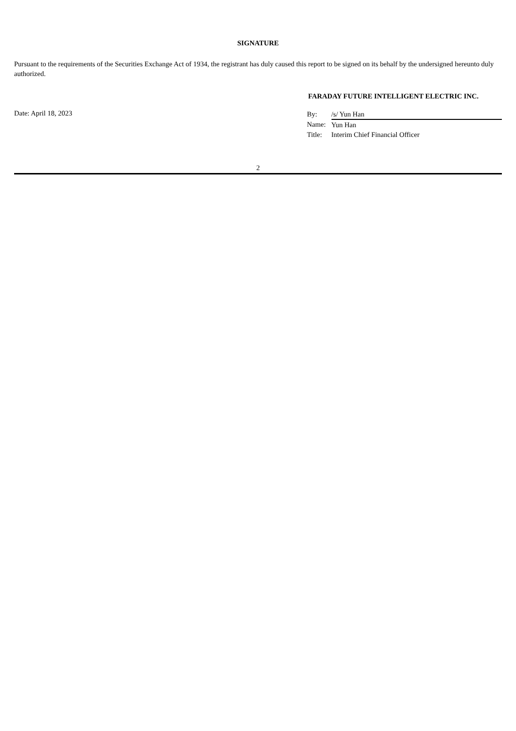SIGNATURE
Pursuant to the requirements of the Securities Exchange Act of 1934, the registrant has duly caused this report to be signed on its behalf by the undersigned hereunto duly authorized.
FARADAY FUTURE INTELLIGENT ELECTRIC INC.
Date: April 18, 2023
| By: | /s/ Yun Han |
| Name: | Yun Han |
| Title: | Interim Chief Financial Officer |
2